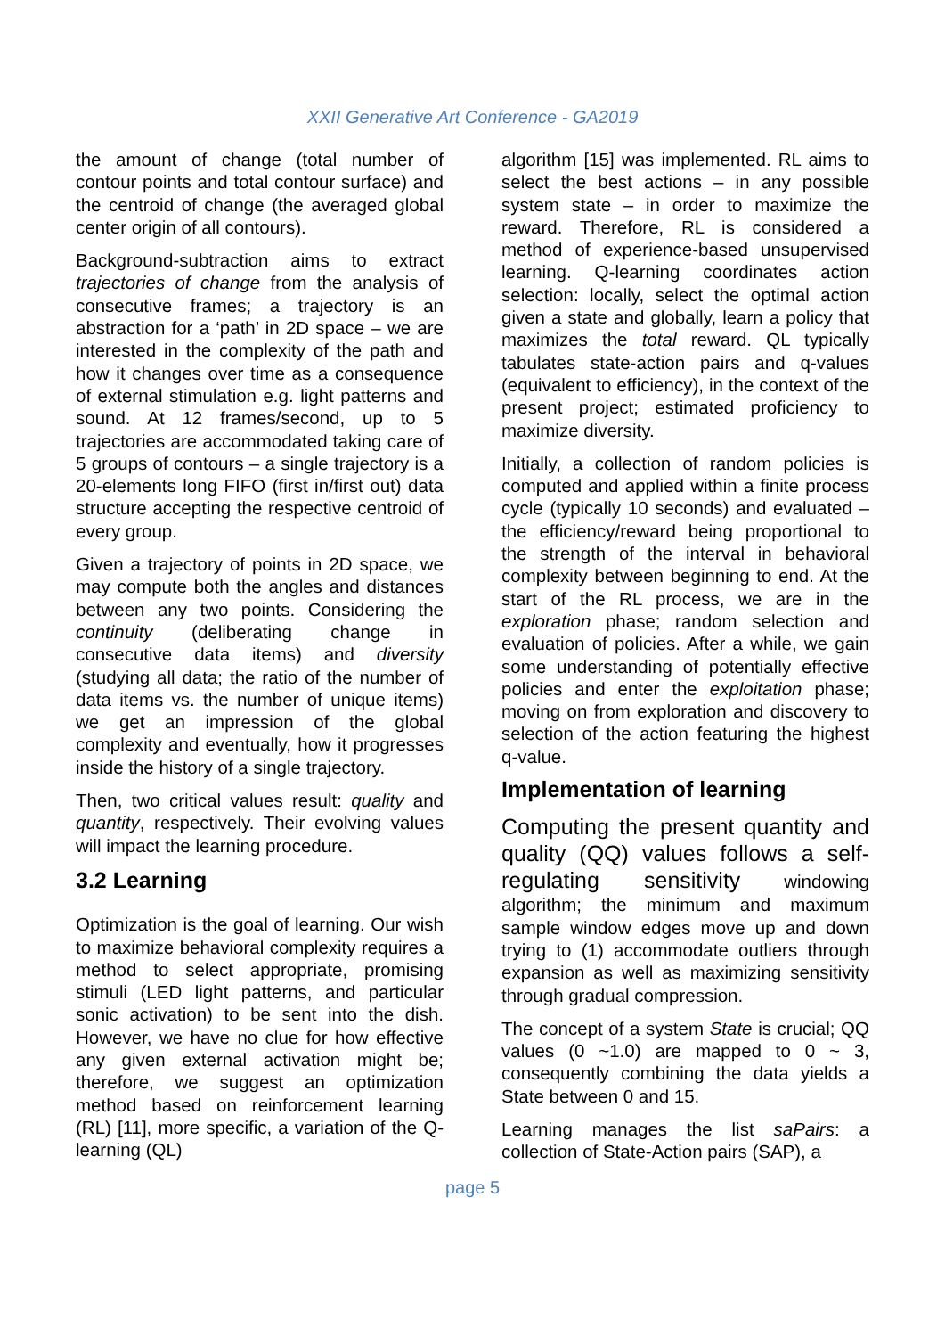XXII Generative Art Conference - GA2019
the amount of change (total number of contour points and total contour surface) and the centroid of change (the averaged global center origin of all contours).
Background-subtraction aims to extract trajectories of change from the analysis of consecutive frames; a trajectory is an abstraction for a ‘path’ in 2D space – we are interested in the complexity of the path and how it changes over time as a consequence of external stimulation e.g. light patterns and sound. At 12 frames/second, up to 5 trajectories are accommodated taking care of 5 groups of contours – a single trajectory is a 20-elements long FIFO (first in/first out) data structure accepting the respective centroid of every group.
Given a trajectory of points in 2D space, we may compute both the angles and distances between any two points. Considering the continuity (deliberating change in consecutive data items) and diversity (studying all data; the ratio of the number of data items vs. the number of unique items) we get an impression of the global complexity and eventually, how it progresses inside the history of a single trajectory.
Then, two critical values result: quality and quantity, respectively. Their evolving values will impact the learning procedure.
3.2 Learning
Optimization is the goal of learning. Our wish to maximize behavioral complexity requires a method to select appropriate, promising stimuli (LED light patterns, and particular sonic activation) to be sent into the dish. However, we have no clue for how effective any given external activation might be; therefore, we suggest an optimization method based on reinforcement learning (RL) [11], more specific, a variation of the Q-learning (QL)
algorithm [15] was implemented. RL aims to select the best actions – in any possible system state – in order to maximize the reward. Therefore, RL is considered a method of experience-based unsupervised learning. Q-learning coordinates action selection: locally, select the optimal action given a state and globally, learn a policy that maximizes the total reward. QL typically tabulates state-action pairs and q-values (equivalent to efficiency), in the context of the present project; estimated proficiency to maximize diversity.
Initially, a collection of random policies is computed and applied within a finite process cycle (typically 10 seconds) and evaluated – the efficiency/reward being proportional to the strength of the interval in behavioral complexity between beginning to end. At the start of the RL process, we are in the exploration phase; random selection and evaluation of policies. After a while, we gain some understanding of potentially effective policies and enter the exploitation phase; moving on from exploration and discovery to selection of the action featuring the highest q-value.
Implementation of learning
Computing the present quantity and quality (QQ) values follows a self-regulating sensitivity windowing algorithm; the minimum and maximum sample window edges move up and down trying to (1) accommodate outliers through expansion as well as maximizing sensitivity through gradual compression.
The concept of a system State is crucial; QQ values (0 ~1.0) are mapped to 0 ~ 3, consequently combining the data yields a State between 0 and 15.
Learning manages the list saPairs: a collection of State-Action pairs (SAP), a
page 5